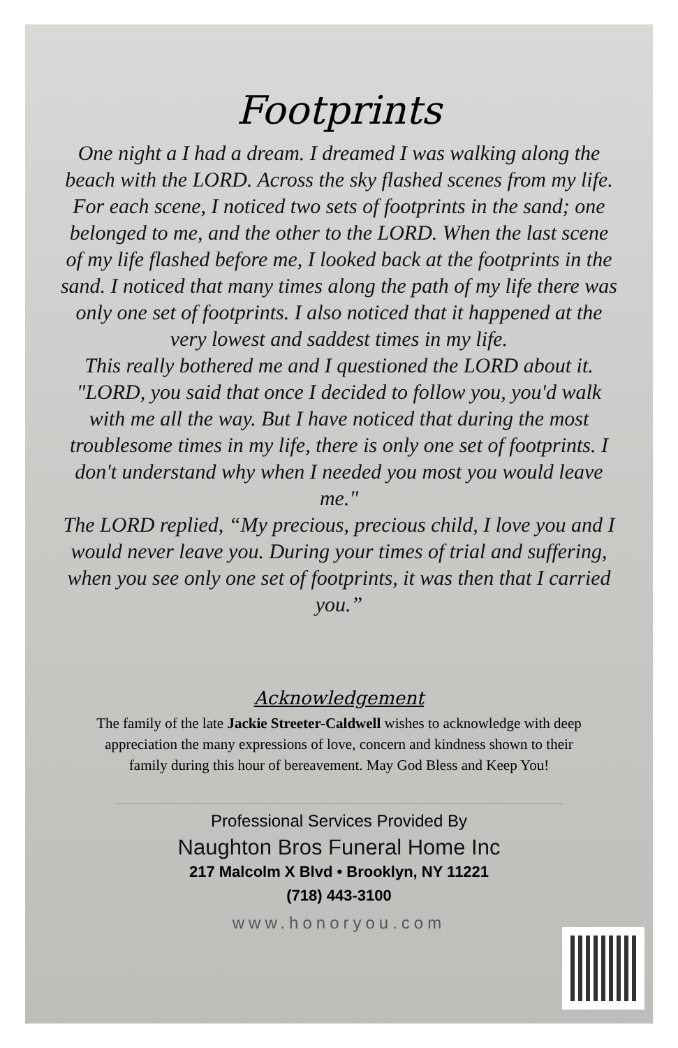Footprints
One night a I had a dream. I dreamed I was walking along the beach with the LORD. Across the sky flashed scenes from my life. For each scene, I noticed two sets of footprints in the sand; one belonged to me, and the other to the LORD. When the last scene of my life flashed before me, I looked back at the footprints in the sand. I noticed that many times along the path of my life there was only one set of footprints. I also noticed that it happened at the very lowest and saddest times in my life.
This really bothered me and I questioned the LORD about it. "LORD, you said that once I decided to follow you, you'd walk with me all the way. But I have noticed that during the most troublesome times in my life, there is only one set of footprints. I don't understand why when I needed you most you would leave me."
The LORD replied, “My precious, precious child, I love you and I would never leave you. During your times of trial and suffering, when you see only one set of footprints, it was then that I carried you.”
Acknowledgement
The family of the late Jackie Streeter-Caldwell wishes to acknowledge with deep appreciation the many expressions of love, concern and kindness shown to their family during this hour of bereavement. May God Bless and Keep You!
Professional Services Provided By
Naughton Bros Funeral Home Inc
217 Malcolm X Blvd • Brooklyn, NY 11221
(718) 443-3100
www.honoryou.com